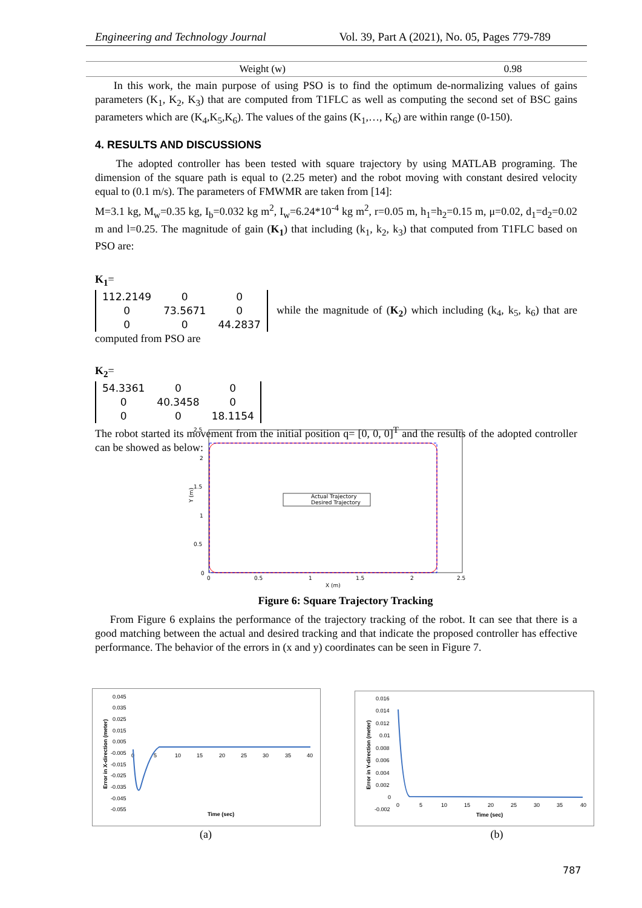Engineering and Technology Journal Vol. 39, Part A (2021), No. 05, Pages 779-789
| Weight (w) | 0.98 |
In this work, the main purpose of using PSO is to find the optimum de-normalizing values of gains parameters (K<sub>1</sub>, K<sub>2</sub>, K<sub>3</sub>) that are computed from T1FLC as well as computing the second set of BSC gains parameters which are (K<sub>4</sub>,K<sub>5</sub>,K<sub>6</sub>). The values of the gains (K<sub>1</sub>,…, K<sub>6</sub>) are within range (0-150).
4. RESULTS AND DISCUSSIONS
The adopted controller has been tested with square trajectory by using MATLAB programing. The dimension of the square path is equal to (2.25 meter) and the robot moving with constant desired velocity equal to (0.1 m/s). The parameters of FMWMR are taken from [14]:
M=3.1 kg, M<sub>w</sub>=0.35 kg, I<sub>b</sub>=0.032 kg m<sup>2</sup>, I<sub>w</sub>=6.24*10<sup>-4</sup> kg m<sup>2</sup>, r=0.05 m, h<sub>1</sub>=h<sub>2</sub>=0.15 m, μ=0.02, d<sub>1</sub>=d<sub>2</sub>=0.02 m and l=0.25. The magnitude of gain (K<sub>1</sub>) that including (k<sub>1</sub>, k<sub>2</sub>, k<sub>3</sub>) that computed from T1FLC based on PSO are:
K<sub>1</sub>=
| 112.2149 | 0 | 0 |
| 0 | 73.5671 | 0 |
| 0 | 0 | 44.2837 |
while the magnitude of (K<sub>2</sub>) which including (k<sub>4</sub>, k<sub>5</sub>, k<sub>6</sub>) that are computed from PSO are
K<sub>2</sub>=
| 54.3361 | 0 | 0 |
| 0 | 40.3458 | 0 |
| 0 | 0 | 18.1154 |
The robot started its movement from the initial position q= [0, 0, 0]<sup>T</sup> and the results of the adopted controller can be showed as below:
Actual Trajectory
Desired Trajectory
2.5
2
1.5
1
0.5
0
0
0.5
1
1.5
2
2.5
X (m)
Y (m)
Figure 6: Square Trajectory Tracking
From Figure 6 explains the performance of the trajectory tracking of the robot. It can see that there is a good matching between the actual and desired tracking and that indicate the proposed controller has effective performance. The behavior of the errors in (x and y) coordinates can be seen in Figure 7.
0.045
0.035
0.025
0.015
0.005
-0.005
-0.015
-0.025
-0.035
-0.045
-0.055
0
5
10
15
20
25
30
35
40
Time (sec)
Error in X-direction (meter)
0.016
0.014
0.012
0.01
0.008
0.006
0.004
0.002
0
-0.002
0
5
10
15
20
25
30
35
40
Time (sec)
Error in Y-direction (meter)
(a) (b)
787